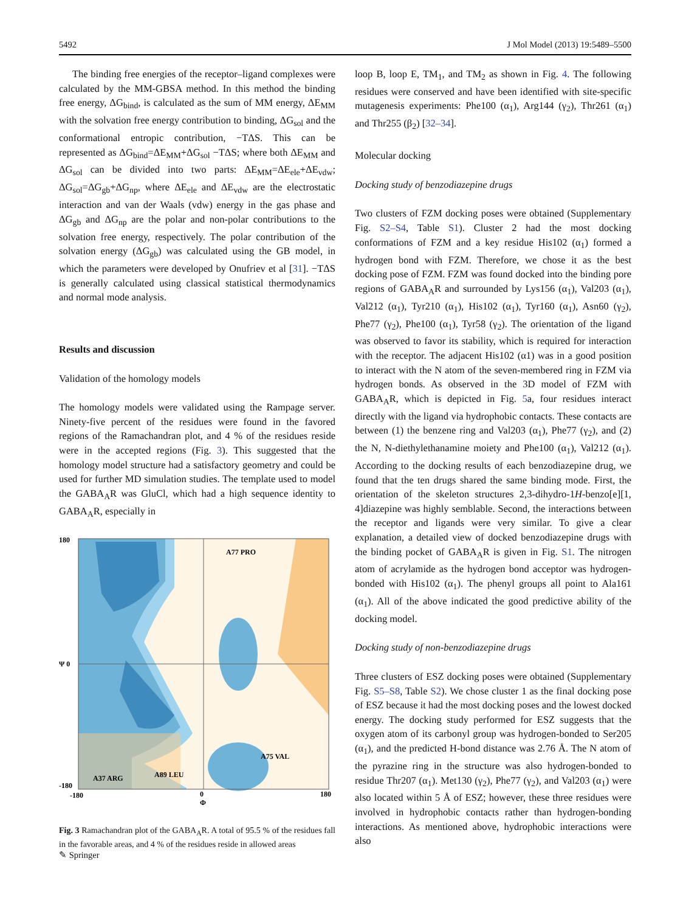5492 J Mol Model (2013) 19:5489–5500
The binding free energies of the receptor–ligand complexes were calculated by the MM-GBSA method. In this method the binding free energy, ΔG<sub>bind</sub>, is calculated as the sum of MM energy, ΔE<sub>MM</sub> with the solvation free energy contribution to binding, ΔG<sub>sol</sub> and the conformational entropic contribution, −TΔS. This can be represented as ΔG<sub>bind</sub>=ΔE<sub>MM</sub>+ΔG<sub>sol</sub> −TΔS; where both ΔE<sub>MM</sub> and ΔG<sub>sol</sub> can be divided into two parts: ΔE<sub>MM</sub>=ΔE<sub>ele</sub>+ΔE<sub>vdw</sub>; ΔG<sub>sol</sub>=ΔG<sub>gb</sub>+ΔG<sub>np</sub>, where ΔE<sub>ele</sub> and ΔE<sub>vdw</sub> are the electrostatic interaction and van der Waals (vdw) energy in the gas phase and ΔG<sub>gb</sub> and ΔG<sub>np</sub> are the polar and non-polar contributions to the solvation free energy, respectively. The polar contribution of the solvation energy (ΔG<sub>gb</sub>) was calculated using the GB model, in which the parameters were developed by Onufriev et al [31]. −TΔS is generally calculated using classical statistical thermodynamics and normal mode analysis.
Results and discussion
Validation of the homology models
The homology models were validated using the Rampage server. Ninety-five percent of the residues were found in the favored regions of the Ramachandran plot, and 4 % of the residues reside were in the accepted regions (Fig. 3). This suggested that the homology model structure had a satisfactory geometry and could be used for further MD simulation studies. The template used to model the GABA<sub>A</sub>R was GluCl, which had a high sequence identity to GABA<sub>A</sub>R, especially in
180
Ψ 0
-180
-180
0
Φ
180
A77 PRO
A75 VAL
A37 ARG
A89 LEU
Fig. 3 Ramachandran plot of the GABA<sub>A</sub>R. A total of 95.5 % of the residues fall in the favorable areas, and 4 % of the residues reside in allowed areas
loop B, loop E, TM<sub>1</sub>, and TM<sub>2</sub> as shown in Fig. 4. The following residues were conserved and have been identified with site-specific mutagenesis experiments: Phe100 (α<sub>1</sub>), Arg144 (γ<sub>2</sub>), Thr261 (α<sub>1</sub>) and Thr255 (β<sub>2</sub>) [32–34].
Molecular docking
Docking study of benzodiazepine drugs
Two clusters of FZM docking poses were obtained (Supplementary Fig. S2–S4, Table S1). Cluster 2 had the most docking conformations of FZM and a key residue His102 (α<sub>1</sub>) formed a hydrogen bond with FZM. Therefore, we chose it as the best docking pose of FZM. FZM was found docked into the binding pore regions of GABA<sub>A</sub>R and surrounded by Lys156 (α<sub>1</sub>), Val203 (α<sub>1</sub>), Val212 (α<sub>1</sub>), Tyr210 (α<sub>1</sub>), His102 (α<sub>1</sub>), Tyr160 (α<sub>1</sub>), Asn60 (γ<sub>2</sub>), Phe77 (γ<sub>2</sub>), Phe100 (α<sub>1</sub>), Tyr58 (γ<sub>2</sub>). The orientation of the ligand was observed to favor its stability, which is required for interaction with the receptor. The adjacent His102 (α1) was in a good position to interact with the N atom of the seven-membered ring in FZM via hydrogen bonds. As observed in the 3D model of FZM with GABA<sub>A</sub>R, which is depicted in Fig. 5a, four residues interact directly with the ligand via hydrophobic contacts. These contacts are between (1) the benzene ring and Val203 (α<sub>1</sub>), Phe77 (γ<sub>2</sub>), and (2) the N, N-diethylethanamine moiety and Phe100 (α<sub>1</sub>), Val212 (α<sub>1</sub>). According to the docking results of each benzodiazepine drug, we found that the ten drugs shared the same binding mode. First, the orientation of the skeleton structures 2,3-dihydro-1H-benzo[e][1, 4]diazepine was highly semblable. Second, the interactions between the receptor and ligands were very similar. To give a clear explanation, a detailed view of docked benzodiazepine drugs with the binding pocket of GABA<sub>A</sub>R is given in Fig. S1. The nitrogen atom of acrylamide as the hydrogen bond acceptor was hydrogen-bonded with His102 (α<sub>1</sub>). The phenyl groups all point to Ala161 (α<sub>1</sub>). All of the above indicated the good predictive ability of the docking model.
Docking study of non-benzodiazepine drugs
Three clusters of ESZ docking poses were obtained (Supplementary Fig. S5–S8, Table S2). We chose cluster 1 as the final docking pose of ESZ because it had the most docking poses and the lowest docked energy. The docking study performed for ESZ suggests that the oxygen atom of its carbonyl group was hydrogen-bonded to Ser205 (α<sub>1</sub>), and the predicted H-bond distance was 2.76 Å. The N atom of the pyrazine ring in the structure was also hydrogen-bonded to residue Thr207 (α<sub>1</sub>). Met130 (γ<sub>2</sub>), Phe77 (γ<sub>2</sub>), and Val203 (α<sub>1</sub>) were also located within 5 Å of ESZ; however, these three residues were involved in hydrophobic contacts rather than hydrogen-bonding interactions. As mentioned above, hydrophobic interactions were also
✎ Springer